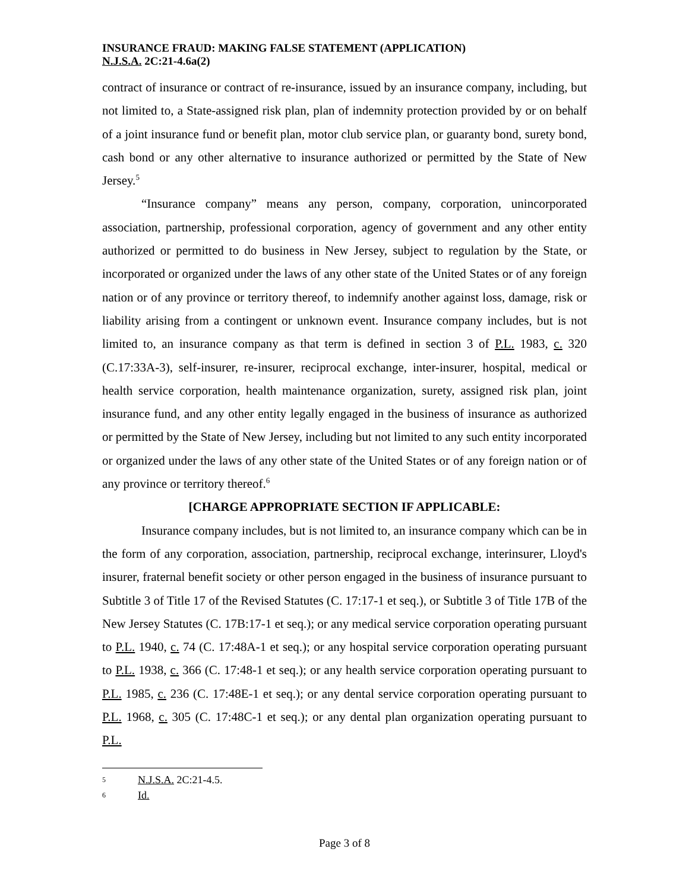INSURANCE FRAUD: MAKING FALSE STATEMENT (APPLICATION)
N.J.S.A. 2C:21-4.6a(2)
contract of insurance or contract of re-insurance, issued by an insurance company, including, but not limited to, a State-assigned risk plan, plan of indemnity protection provided by or on behalf of a joint insurance fund or benefit plan, motor club service plan, or guaranty bond, surety bond, cash bond or any other alternative to insurance authorized or permitted by the State of New Jersey.<sup>5</sup>
“Insurance company” means any person, company, corporation, unincorporated association, partnership, professional corporation, agency of government and any other entity authorized or permitted to do business in New Jersey, subject to regulation by the State, or incorporated or organized under the laws of any other state of the United States or of any foreign nation or of any province or territory thereof, to indemnify another against loss, damage, risk or liability arising from a contingent or unknown event. Insurance company includes, but is not limited to, an insurance company as that term is defined in section 3 of P.L. 1983, c. 320 (C.17:33A-3), self-insurer, re-insurer, reciprocal exchange, inter-insurer, hospital, medical or health service corporation, health maintenance organization, surety, assigned risk plan, joint insurance fund, and any other entity legally engaged in the business of insurance as authorized or permitted by the State of New Jersey, including but not limited to any such entity incorporated or organized under the laws of any other state of the United States or of any foreign nation or of any province or territory thereof.<sup>6</sup>
[CHARGE APPROPRIATE SECTION IF APPLICABLE:
Insurance company includes, but is not limited to, an insurance company which can be in the form of any corporation, association, partnership, reciprocal exchange, interinsurer, Lloyd's insurer, fraternal benefit society or other person engaged in the business of insurance pursuant to Subtitle 3 of Title 17 of the Revised Statutes (C. 17:17-1 et seq.), or Subtitle 3 of Title 17B of the New Jersey Statutes (C. 17B:17-1 et seq.); or any medical service corporation operating pursuant to P.L. 1940, c. 74 (C. 17:48A-1 et seq.); or any hospital service corporation operating pursuant to P.L. 1938, c. 366 (C. 17:48-1 et seq.); or any health service corporation operating pursuant to P.L. 1985, c. 236 (C. 17:48E-1 et seq.); or any dental service corporation operating pursuant to P.L. 1968, c. 305 (C. 17:48C-1 et seq.); or any dental plan organization operating pursuant to P.L.
5 N.J.S.A. 2C:21-4.5.
6 Id.
Page 3 of 8